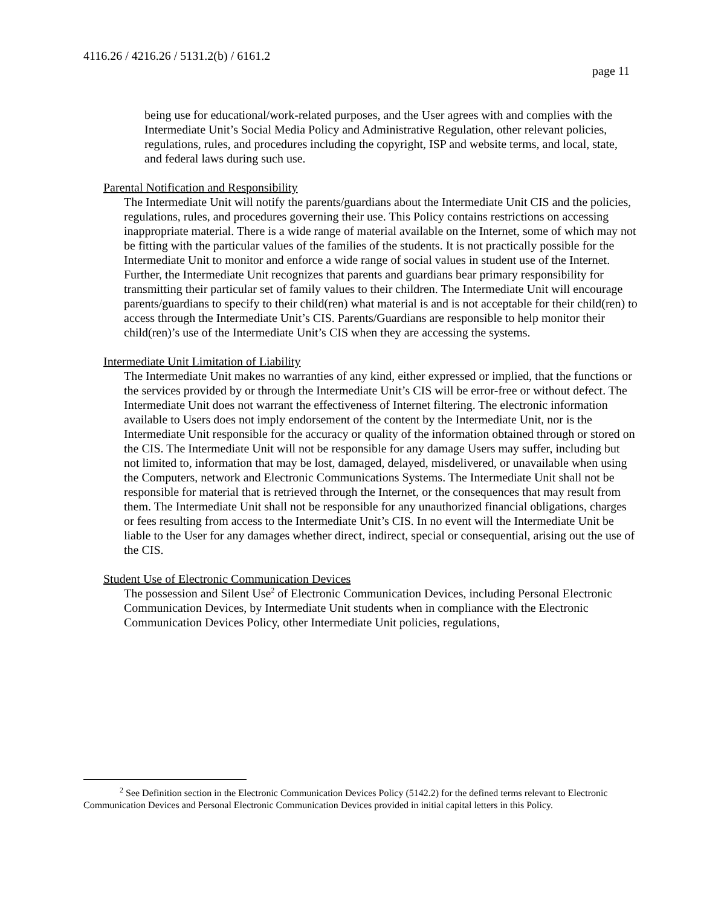4116.26 / 4216.26 / 5131.2(b) / 6161.2
page 11
being use for educational/work-related purposes, and the User agrees with and complies with the Intermediate Unit’s Social Media Policy and Administrative Regulation, other relevant policies, regulations, rules, and procedures including the copyright, ISP and website terms, and local, state, and federal laws during such use.
Parental Notification and Responsibility
The Intermediate Unit will notify the parents/guardians about the Intermediate Unit CIS and the policies, regulations, rules, and procedures governing their use. This Policy contains restrictions on accessing inappropriate material. There is a wide range of material available on the Internet, some of which may not be fitting with the particular values of the families of the students. It is not practically possible for the Intermediate Unit to monitor and enforce a wide range of social values in student use of the Internet. Further, the Intermediate Unit recognizes that parents and guardians bear primary responsibility for transmitting their particular set of family values to their children. The Intermediate Unit will encourage parents/guardians to specify to their child(ren) what material is and is not acceptable for their child(ren) to access through the Intermediate Unit’s CIS. Parents/Guardians are responsible to help monitor their child(ren)’s use of the Intermediate Unit’s CIS when they are accessing the systems.
Intermediate Unit Limitation of Liability
The Intermediate Unit makes no warranties of any kind, either expressed or implied, that the functions or the services provided by or through the Intermediate Unit’s CIS will be error-free or without defect. The Intermediate Unit does not warrant the effectiveness of Internet filtering. The electronic information available to Users does not imply endorsement of the content by the Intermediate Unit, nor is the Intermediate Unit responsible for the accuracy or quality of the information obtained through or stored on the CIS. The Intermediate Unit will not be responsible for any damage Users may suffer, including but not limited to, information that may be lost, damaged, delayed, misdelivered, or unavailable when using the Computers, network and Electronic Communications Systems. The Intermediate Unit shall not be responsible for material that is retrieved through the Internet, or the consequences that may result from them. The Intermediate Unit shall not be responsible for any unauthorized financial obligations, charges or fees resulting from access to the Intermediate Unit’s CIS. In no event will the Intermediate Unit be liable to the User for any damages whether direct, indirect, special or consequential, arising out the use of the CIS.
Student Use of Electronic Communication Devices
The possession and Silent Use<sup>2</sup> of Electronic Communication Devices, including Personal Electronic Communication Devices, by Intermediate Unit students when in compliance with the Electronic Communication Devices Policy, other Intermediate Unit policies, regulations,
<sup>2</sup> See Definition section in the Electronic Communication Devices Policy (5142.2) for the defined terms relevant to Electronic Communication Devices and Personal Electronic Communication Devices provided in initial capital letters in this Policy.